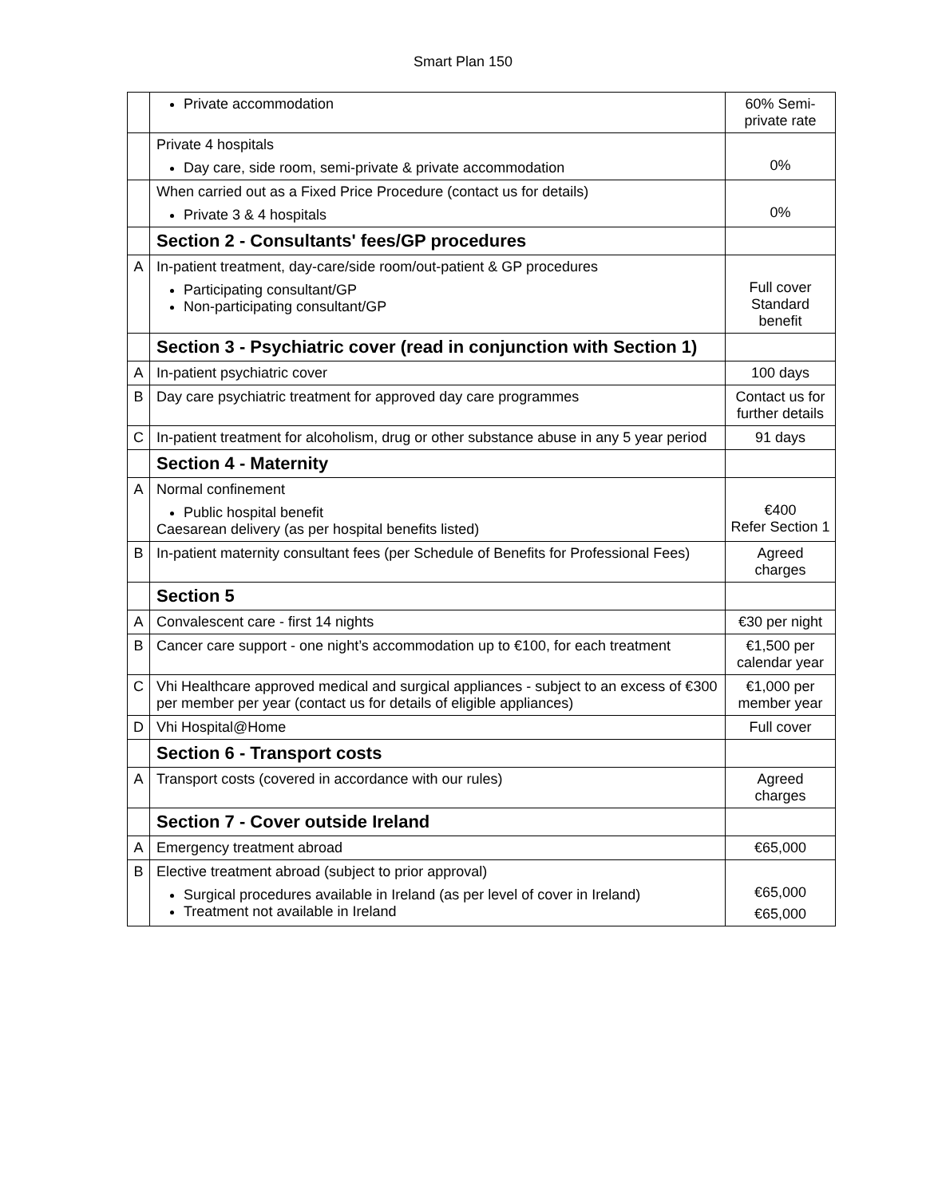Smart Plan 150
| | Private accommodation | 60% Semi-private rate |
| | Private 4 hospitals Day care, side room, semi-private & private accommodation | 0% |
| | When carried out as a Fixed Price Procedure (contact us for details) Private 3 & 4 hospitals | 0% |
| | Section 2 - Consultants' fees/GP procedures | |
| A | In-patient treatment, day-care/side room/out-patient & GP procedures Participating consultant/GP Non-participating consultant/GP | Full cover Standard benefit |
| | Section 3 - Psychiatric cover (read in conjunction with Section 1) | |
| A | In-patient psychiatric cover | 100 days |
| B | Day care psychiatric treatment for approved day care programmes | Contact us for further details |
| C | In-patient treatment for alcoholism, drug or other substance abuse in any 5 year period | 91 days |
| | Section 4 - Maternity | |
| A | Normal confinement Public hospital benefit Caesarean delivery (as per hospital benefits listed) | €400 Refer Section 1 |
| B | In-patient maternity consultant fees (per Schedule of Benefits for Professional Fees) | Agreed charges |
| | Section 5 | |
| A | Convalescent care - first 14 nights | €30 per night |
| B | Cancer care support - one night’s accommodation up to €100, for each treatment | €1,500 per calendar year |
| C | Vhi Healthcare approved medical and surgical appliances - subject to an excess of €300 per member per year (contact us for details of eligible appliances) | €1,000 per member year |
| D | Vhi Hospital@Home | Full cover |
| | Section 6 - Transport costs | |
| A | Transport costs (covered in accordance with our rules) | Agreed charges |
| | Section 7 - Cover outside Ireland | |
| A | Emergency treatment abroad | €65,000 |
| B | Elective treatment abroad (subject to prior approval) Surgical procedures available in Ireland (as per level of cover in Ireland) Treatment not available in Ireland | €65,000 €65,000 |